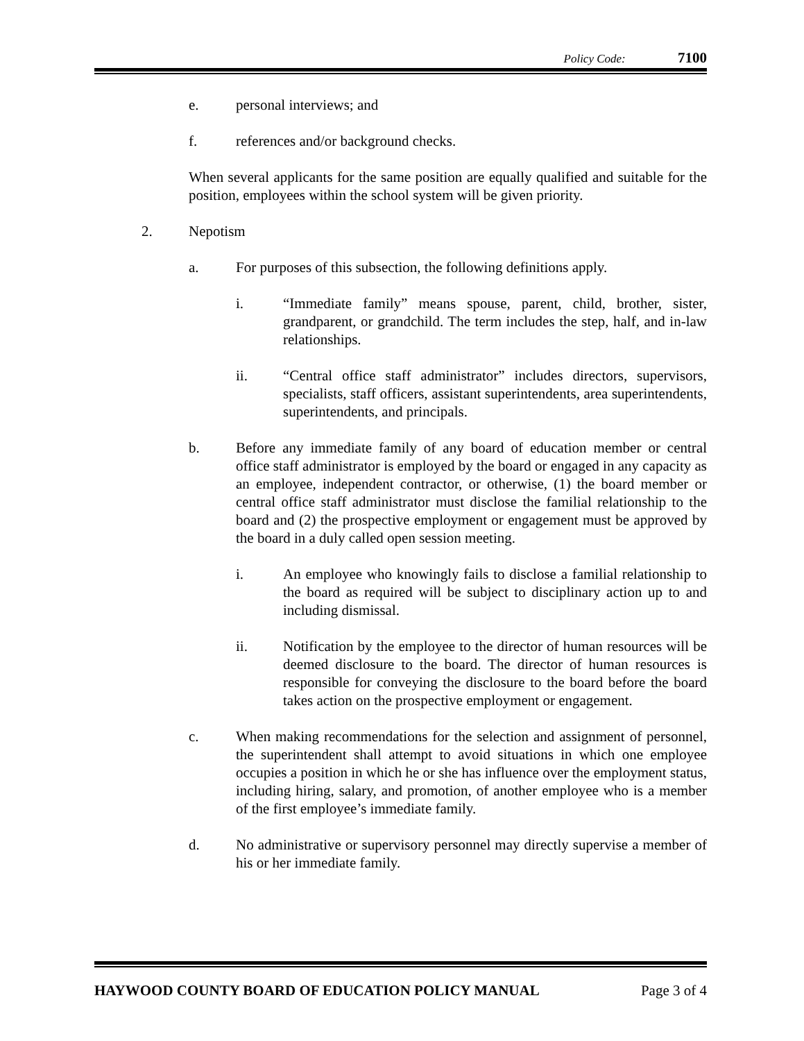Policy Code: 7100
e. personal interviews; and
f. references and/or background checks.
When several applicants for the same position are equally qualified and suitable for the position, employees within the school system will be given priority.
2. Nepotism
a. For purposes of this subsection, the following definitions apply.
i. “Immediate family” means spouse, parent, child, brother, sister, grandparent, or grandchild. The term includes the step, half, and in-law relationships.
ii. “Central office staff administrator” includes directors, supervisors, specialists, staff officers, assistant superintendents, area superintendents, superintendents, and principals.
b. Before any immediate family of any board of education member or central office staff administrator is employed by the board or engaged in any capacity as an employee, independent contractor, or otherwise, (1) the board member or central office staff administrator must disclose the familial relationship to the board and (2) the prospective employment or engagement must be approved by the board in a duly called open session meeting.
i. An employee who knowingly fails to disclose a familial relationship to the board as required will be subject to disciplinary action up to and including dismissal.
ii. Notification by the employee to the director of human resources will be deemed disclosure to the board. The director of human resources is responsible for conveying the disclosure to the board before the board takes action on the prospective employment or engagement.
c. When making recommendations for the selection and assignment of personnel, the superintendent shall attempt to avoid situations in which one employee occupies a position in which he or she has influence over the employment status, including hiring, salary, and promotion, of another employee who is a member of the first employee’s immediate family.
d. No administrative or supervisory personnel may directly supervise a member of his or her immediate family.
HAYWOOD COUNTY BOARD OF EDUCATION POLICY MANUAL Page 3 of 4